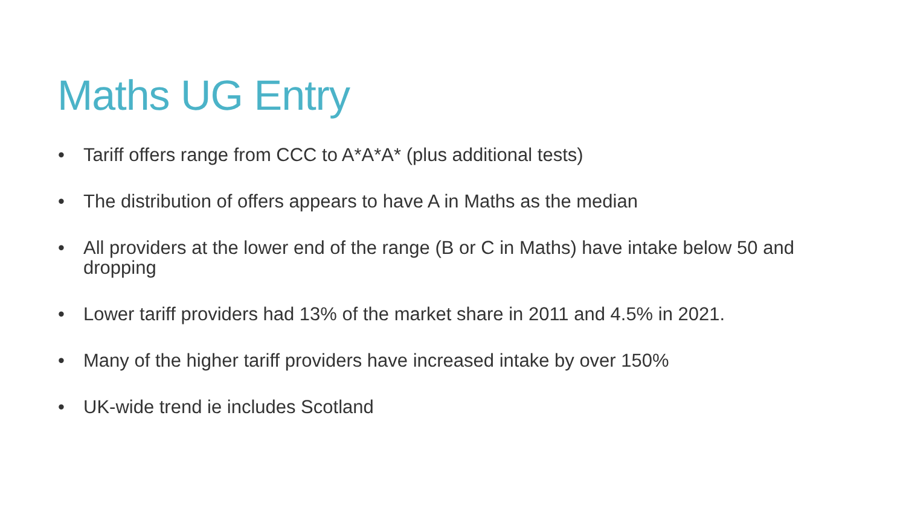Maths UG Entry
• Tariff offers range from CCC to A*A*A* (plus additional tests)
• The distribution of offers appears to have A in Maths as the median
• All providers at the lower end of the range (B or C in Maths) have intake below 50 and dropping
• Lower tariff providers had 13% of the market share in 2011 and 4.5% in 2021.
• Many of the higher tariff providers have increased intake by over 150%
• UK-wide trend ie includes Scotland